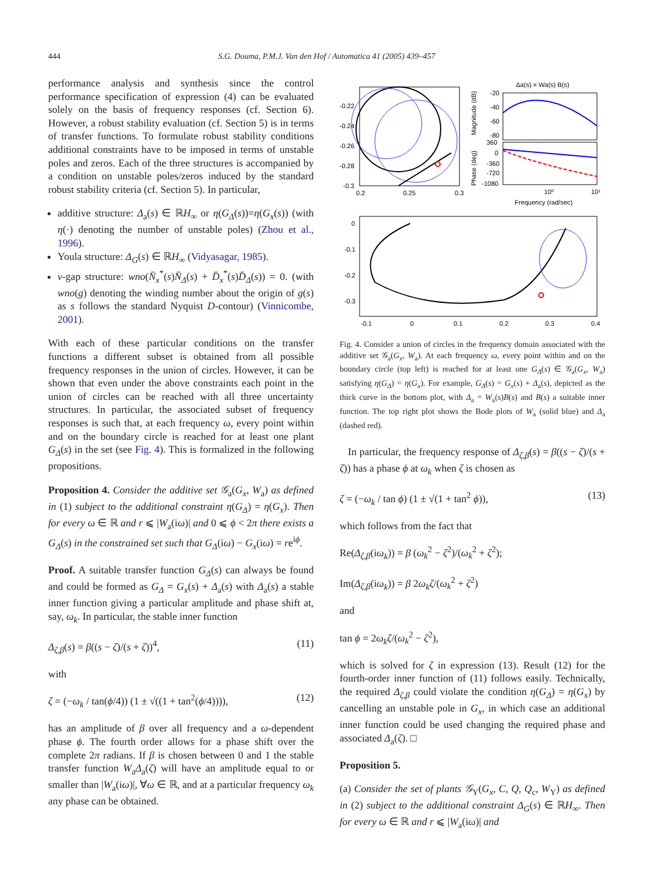444
S.G. Douma, P.M.J. Van den Hof / Automatica 41 (2005) 439–457
performance analysis and synthesis since the control performance specification of expression (4) can be evaluated solely on the basis of frequency responses (cf. Section 6). However, a robust stability evaluation (cf. Section 5) is in terms of transfer functions. To formulate robust stability conditions additional constraints have to be imposed in terms of unstable poles and zeros. Each of the three structures is accompanied by a condition on unstable poles/zeros induced by the standard robust stability criteria (cf. Section 5). In particular,
additive structure: Δ<sub>a</sub>(s) ∈ ℝH<sub>∞</sub> or η(G<sub>Δ</sub>(s))=η(G<sub>x</sub>(s)) (with η(·) denoting the number of unstable poles) (Zhou et al., 1996).
Youla structure: Δ<sub>G</sub>(s) ∈ ℝH<sub>∞</sub> (Vidyasagar, 1985).
ν-gap structure: wno(N̄<sub>x</sub><sup>*</sup>(s)N̄<sub>Δ</sub>(s) + D̄<sub>x</sub><sup>*</sup>(s)D̄<sub>Δ</sub>(s)) = 0. (with wno(g) denoting the winding number about the origin of g(s) as s follows the standard Nyquist D-contour) (Vinnicombe, 2001).
With each of these particular conditions on the transfer functions a different subset is obtained from all possible frequency responses in the union of circles. However, it can be shown that even under the above constraints each point in the union of circles can be reached with all three uncertainty structures. In particular, the associated subset of frequency responses is such that, at each frequency ω, every point within and on the boundary circle is reached for at least one plant G<sub>Δ</sub>(s) in the set (see Fig. 4). This is formalized in the following propositions.
Proposition 4. Consider the additive set 𝒢<sub>a</sub>(G<sub>x</sub>, W<sub>a</sub>) as defined in (1) subject to the additional constraint η(G<sub>Δ</sub>) = η(G<sub>x</sub>). Then for every ω ∈ ℝ and r ⩽ |W<sub>a</sub>(iω)| and 0 ⩽ ϕ < 2π there exists a G<sub>Δ</sub>(s) in the constrained set such that G<sub>Δ</sub>(iω) − G<sub>x</sub>(iω) = re<sup>iϕ</sup>.
Proof. A suitable transfer function G<sub>Δ</sub>(s) can always be found and could be formed as G<sub>Δ</sub> = G<sub>x</sub>(s) + Δ<sub>a</sub>(s) with Δ<sub>a</sub>(s) a stable inner function giving a particular amplitude and phase shift at, say, ω<sub>k</sub>. In particular, the stable inner function
Δ<sub>ζ,β</sub>(s) = β((s − ζ)/(s + ζ))<sup>4</sup>, (11)
with
ζ = (−ω<sub>k</sub> / tan(ϕ/4)) (1 ± √((1 + tan<sup>2</sup>(ϕ/4)))), (12)
has an amplitude of β over all frequency and a ω-dependent phase ϕ. The fourth order allows for a phase shift over the complete 2π radians. If β is chosen between 0 and 1 the stable transfer function W<sub>a</sub>Δ<sub>a</sub>(ζ) will have an amplitude equal to or smaller than |W<sub>a</sub>(iω)|, ∀ω ∈ ℝ, and at a particular frequency ω<sub>k</sub> any phase can be obtained.
Δa(s) = Wa(s) B(s)
-0.22
-0.24
-0.26
-0.28
-0.3
0.2
0.25
0.3
-20
-40
-60
-80
360
0
-360
-720
-1080
Magnitude (dB)
Phase (deg)
10⁰
10¹
Frequency (rad/sec)
0
-0.1
-0.2
-0.3
-0.1
0
0.1
0.2
0.3
0.4
Fig. 4. Consider a union of circles in the frequency domain associated with the additive set 𝒢<sub>a</sub>(G<sub>x</sub>, W<sub>a</sub>). At each frequency ω, every point within and on the boundary circle (top left) is reached for at least one G<sub>Δ</sub>(s) ∈ 𝒢<sub>a</sub>(G<sub>x</sub>, W<sub>a</sub>) satisfying η(G<sub>Δ</sub>) = η(G<sub>x</sub>). For example, G<sub>Δ</sub>(s) = G<sub>x</sub>(s) + Δ<sub>a</sub>(s), depicted as the thick curve in the bottom plot, with Δ<sub>a</sub> = W<sub>a</sub>(s)B(s) and B(s) a suitable inner function. The top right plot shows the Bode plots of W<sub>a</sub> (solid blue) and Δ<sub>a</sub> (dashed red).
In particular, the frequency response of Δ<sub>ζ,β</sub>(s) = β((s − ζ)/(s + ζ)) has a phase ϕ at ω<sub>k</sub> when ζ is chosen as
ζ = (−ω<sub>k</sub> / tan ϕ) (1 ± √(1 + tan<sup>2</sup> ϕ)), (13)
which follows from the fact that
Re(Δ<sub>ζ,β</sub>(iω<sub>k</sub>)) = β (ω<sub>k</sub><sup>2</sup> − ζ<sup>2</sup>)/(ω<sub>k</sub><sup>2</sup> + ζ<sup>2</sup>);
Im(Δ<sub>ζ,β</sub>(iω<sub>k</sub>)) = β 2ω<sub>k</sub>ζ/(ω<sub>k</sub><sup>2</sup> + ζ<sup>2</sup>)
and
tan ϕ = 2ω<sub>k</sub>ζ/(ω<sub>k</sub><sup>2</sup> − ζ<sup>2</sup>),
which is solved for ζ in expression (13). Result (12) for the fourth-order inner function of (11) follows easily. Technically, the required Δ<sub>ζ,β</sub> could violate the condition η(G<sub>Δ</sub>) = η(G<sub>x</sub>) by cancelling an unstable pole in G<sub>x</sub>, in which case an additional inner function could be used changing the required phase and associated Δ<sub>a</sub>(ζ). □
Proposition 5.
(a) Consider the set of plants 𝒢<sub>Y</sub>(G<sub>x</sub>, C, Q, Q<sub>c</sub>, W<sub>Y</sub>) as defined in (2) subject to the additional constraint Δ<sub>G</sub>(s) ∈ ℝH<sub>∞</sub>. Then for every ω ∈ ℝ and r ⩽ |W<sub>a</sub>(iω)| and